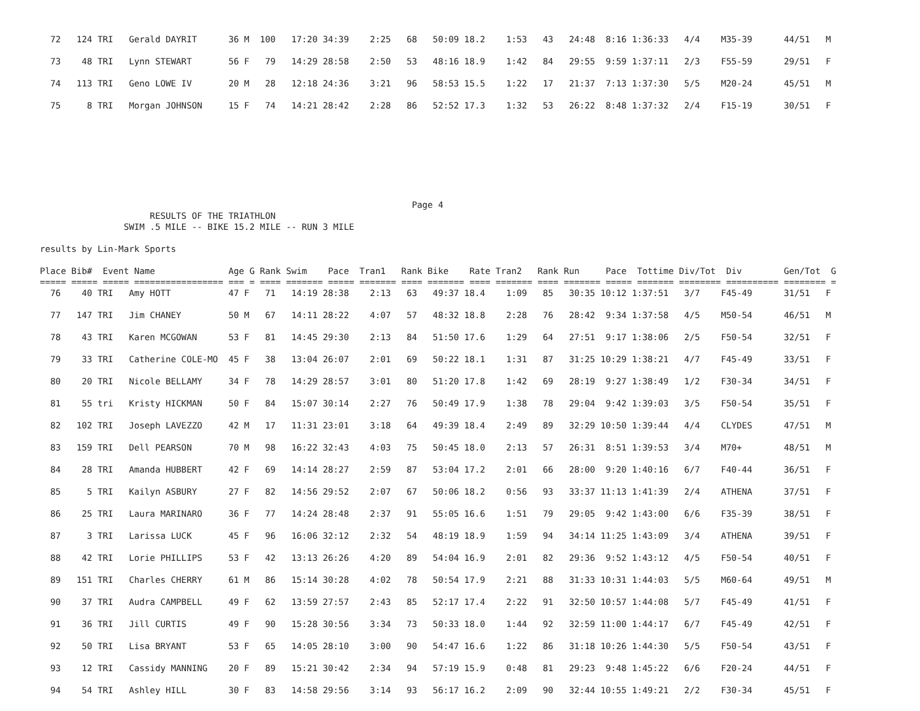72   124 TRI   Gerald DAYRIT      36 M  100   17:20 34:39    2:25   68   50:09 18.2    1:53   43   24:48  8:16 1:36:33   4/4    M35-39      44/51   M

  73    48 TRI   Lynn STEWART       56 F   79   14:29 28:58    2:50   53   48:16 18.9    1:42   84   29:55  9:59 1:37:11   2/3    F55-59      29/51   F

  74   113 TRI   Geno LOWE IV       20 M   28   12:18 24:36    3:21   96   58:53 15.5    1:22   17   21:37  7:13 1:37:30   5/5    M20-24      45/51   M

  75     8 TRI   Morgan JOHNSON     15 F   74   14:21 28:42    2:28   86   52:52 17.3    1:32   53   26:22  8:48 1:37:32   2/4    F15-19      30/51   F








                                                                       Page 4
                     RESULTS OF THE TRIATHLON
                SWIM .5 MILE -- BIKE 15.2 MILE -- RUN 3 MILE

results by Lin-Mark Sports

Place Bib#  Event Name              Age G Rank Swim    Pace  Tran1   Rank Bike    Rate Tran2   Rank Run     Pace  Tottime Div/Tot  Div        Gen/Tot  G
===== ===== ===== ================= === = ==== ======= ===== ======= ==== ======= ==== ======= ==== ======= ===== ======= ======== ========== ======== =
  76    40 TRI   Amy HOTT           47 F   71   14:19 28:38    2:13   63   49:37 18.4    1:09   85   30:35 10:12 1:37:51   3/7    F45-49      31/51   F

  77   147 TRI   Jim CHANEY         50 M   67   14:11 28:22    4:07   57   48:32 18.8    2:28   76   28:42  9:34 1:37:58   4/5    M50-54      46/51   M

  78    43 TRI   Karen MCGOWAN      53 F   81   14:45 29:30    2:13   84   51:50 17.6    1:29   64   27:51  9:17 1:38:06   2/5    F50-54      32/51   F

  79    33 TRI   Catherine COLE-MO  45 F   38   13:04 26:07    2:01   69   50:22 18.1    1:31   87   31:25 10:29 1:38:21   4/7    F45-49      33/51   F

  80    20 TRI   Nicole BELLAMY     34 F   78   14:29 28:57    3:01   80   51:20 17.8    1:42   69   28:19  9:27 1:38:49   1/2    F30-34      34/51   F

  81    55 tri   Kristy HICKMAN     50 F   84   15:07 30:14    2:27   76   50:49 17.9    1:38   78   29:04  9:42 1:39:03   3/5    F50-54      35/51   F

  82   102 TRI   Joseph LAVEZZO     42 M   17   11:31 23:01    3:18   64   49:39 18.4    2:49   89   32:29 10:50 1:39:44   4/4    CLYDES      47/51   M

  83   159 TRI   Dell PEARSON       70 M   98   16:22 32:43    4:03   75   50:45 18.0    2:13   57   26:31  8:51 1:39:53   3/4    M70+        48/51   M

  84    28 TRI   Amanda HUBBERT     42 F   69   14:14 28:27    2:59   87   53:04 17.2    2:01   66   28:00  9:20 1:40:16   6/7    F40-44      36/51   F

  85     5 TRI   Kailyn ASBURY      27 F   82   14:56 29:52    2:07   67   50:06 18.2    0:56   93   33:37 11:13 1:41:39   2/4    ATHENA      37/51   F

  86    25 TRI   Laura MARINARO     36 F   77   14:24 28:48    2:37   91   55:05 16.6    1:51   79   29:05  9:42 1:43:00   6/6    F35-39      38/51   F

  87     3 TRI   Larissa LUCK       45 F   96   16:06 32:12    2:32   54   48:19 18.9    1:59   94   34:14 11:25 1:43:09   3/4    ATHENA      39/51   F

  88    42 TRI   Lorie PHILLIPS     53 F   42   13:13 26:26    4:20   89   54:04 16.9    2:01   82   29:36  9:52 1:43:12   4/5    F50-54      40/51   F

  89   151 TRI   Charles CHERRY     61 M   86   15:14 30:28    4:02   78   50:54 17.9    2:21   88   31:33 10:31 1:44:03   5/5    M60-64      49/51   M

  90    37 TRI   Audra CAMPBELL     49 F   62   13:59 27:57    2:43   85   52:17 17.4    2:22   91   32:50 10:57 1:44:08   5/7    F45-49      41/51   F

  91    36 TRI   Jill CURTIS        49 F   90   15:28 30:56    3:34   73   50:33 18.0    1:44   92   32:59 11:00 1:44:17   6/7    F45-49      42/51   F

  92    50 TRI   Lisa BRYANT        53 F   65   14:05 28:10    3:00   90   54:47 16.6    1:22   86   31:18 10:26 1:44:30   5/5    F50-54      43/51   F

  93    12 TRI   Cassidy MANNING    20 F   89   15:21 30:42    2:34   94   57:19 15.9    0:48   81   29:23  9:48 1:45:22   6/6    F20-24      44/51   F

  94    54 TRI   Ashley HILL        30 F   83   14:58 29:56    3:14   93   56:17 16.2    2:09   90   32:44 10:55 1:49:21   2/2    F30-34      45/51   F